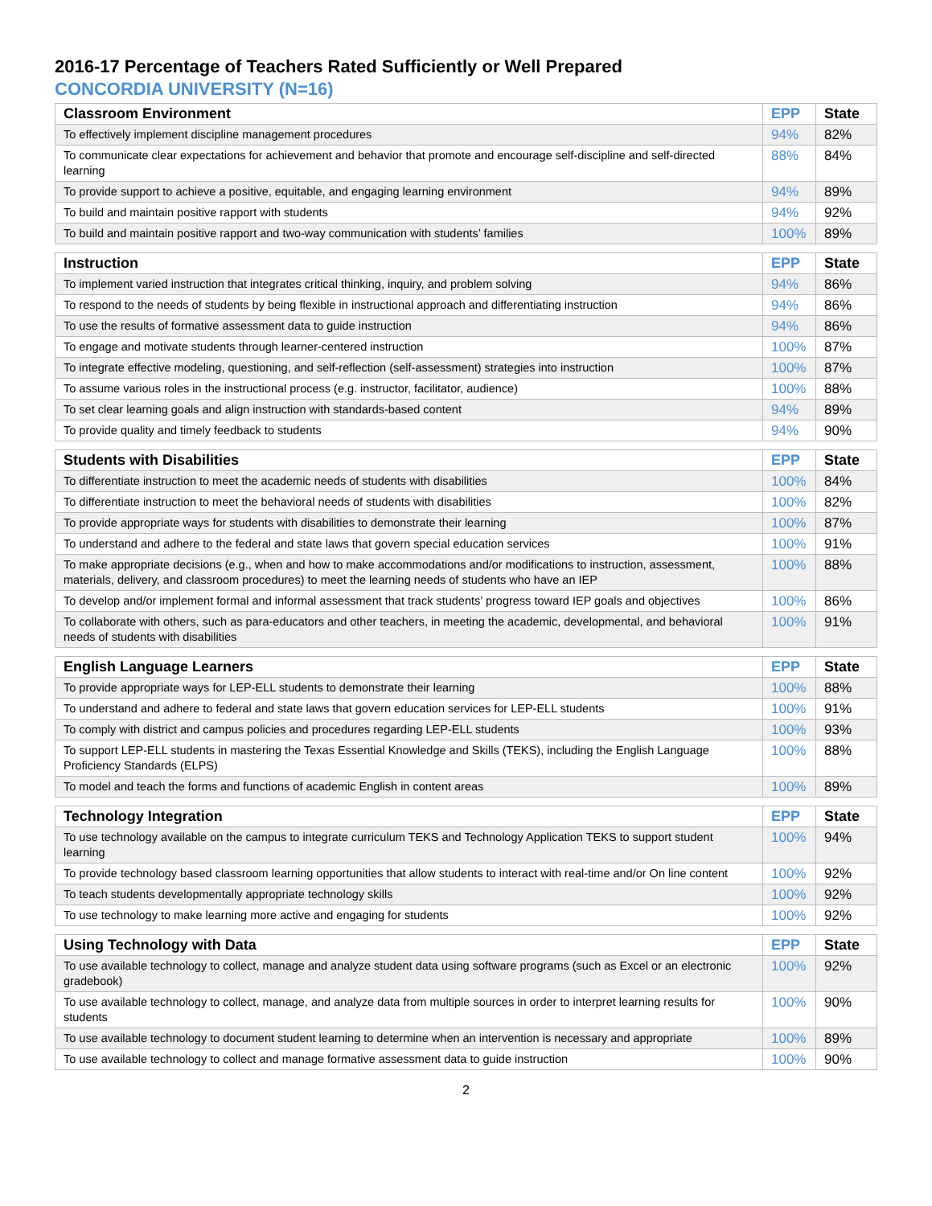2016-17 Percentage of Teachers Rated Sufficiently or Well Prepared
CONCORDIA UNIVERSITY (N=16)
| Classroom Environment | EPP | State |
| --- | --- | --- |
| To effectively implement discipline management procedures | 94% | 82% |
| To communicate clear expectations for achievement and behavior that promote and encourage self-discipline and self-directed learning | 88% | 84% |
| To provide support to achieve a positive, equitable, and engaging learning environment | 94% | 89% |
| To build and maintain positive rapport with students | 94% | 92% |
| To build and maintain positive rapport and two-way communication with students’ families | 100% | 89% |
| Instruction | EPP | State |
| --- | --- | --- |
| To implement varied instruction that integrates critical thinking, inquiry, and problem solving | 94% | 86% |
| To respond to the needs of students by being flexible in instructional approach and differentiating instruction | 94% | 86% |
| To use the results of formative assessment data to guide instruction | 94% | 86% |
| To engage and motivate students through learner-centered instruction | 100% | 87% |
| To integrate effective modeling, questioning, and self-reflection (self-assessment) strategies into instruction | 100% | 87% |
| To assume various roles in the instructional process (e.g. instructor, facilitator, audience) | 100% | 88% |
| To set clear learning goals and align instruction with standards-based content | 94% | 89% |
| To provide quality and timely feedback to students | 94% | 90% |
| Students with Disabilities | EPP | State |
| --- | --- | --- |
| To differentiate instruction to meet the academic needs of students with disabilities | 100% | 84% |
| To differentiate instruction to meet the behavioral needs of students with disabilities | 100% | 82% |
| To provide appropriate ways for students with disabilities to demonstrate their learning | 100% | 87% |
| To understand and adhere to the federal and state laws that govern special education services | 100% | 91% |
| To make appropriate decisions (e.g., when and how to make accommodations and/or modifications to instruction, assessment, materials, delivery, and classroom procedures) to meet the learning needs of students who have an IEP | 100% | 88% |
| To develop and/or implement formal and informal assessment that track students’ progress toward IEP goals and objectives | 100% | 86% |
| To collaborate with others, such as para-educators and other teachers, in meeting the academic, developmental, and behavioral needs of students with disabilities | 100% | 91% |
| English Language Learners | EPP | State |
| --- | --- | --- |
| To provide appropriate ways for LEP-ELL students to demonstrate their learning | 100% | 88% |
| To understand and adhere to federal and state laws that govern education services for LEP-ELL students | 100% | 91% |
| To comply with district and campus policies and procedures regarding LEP-ELL students | 100% | 93% |
| To support LEP-ELL students in mastering the Texas Essential Knowledge and Skills (TEKS), including the English Language Proficiency Standards (ELPS) | 100% | 88% |
| To model and teach the forms and functions of academic English in content areas | 100% | 89% |
| Technology Integration | EPP | State |
| --- | --- | --- |
| To use technology available on the campus to integrate curriculum TEKS and Technology Application TEKS to support student learning | 100% | 94% |
| To provide technology based classroom learning opportunities that allow students to interact with real-time and/or On line content | 100% | 92% |
| To teach students developmentally appropriate technology skills | 100% | 92% |
| To use technology to make learning more active and engaging for students | 100% | 92% |
| Using Technology with Data | EPP | State |
| --- | --- | --- |
| To use available technology to collect, manage and analyze student data using software programs (such as Excel or an electronic gradebook) | 100% | 92% |
| To use available technology to collect, manage, and analyze data from multiple sources in order to interpret learning results for students | 100% | 90% |
| To use available technology to document student learning to determine when an intervention is necessary and appropriate | 100% | 89% |
| To use available technology to collect and manage formative assessment data to guide instruction | 100% | 90% |
2